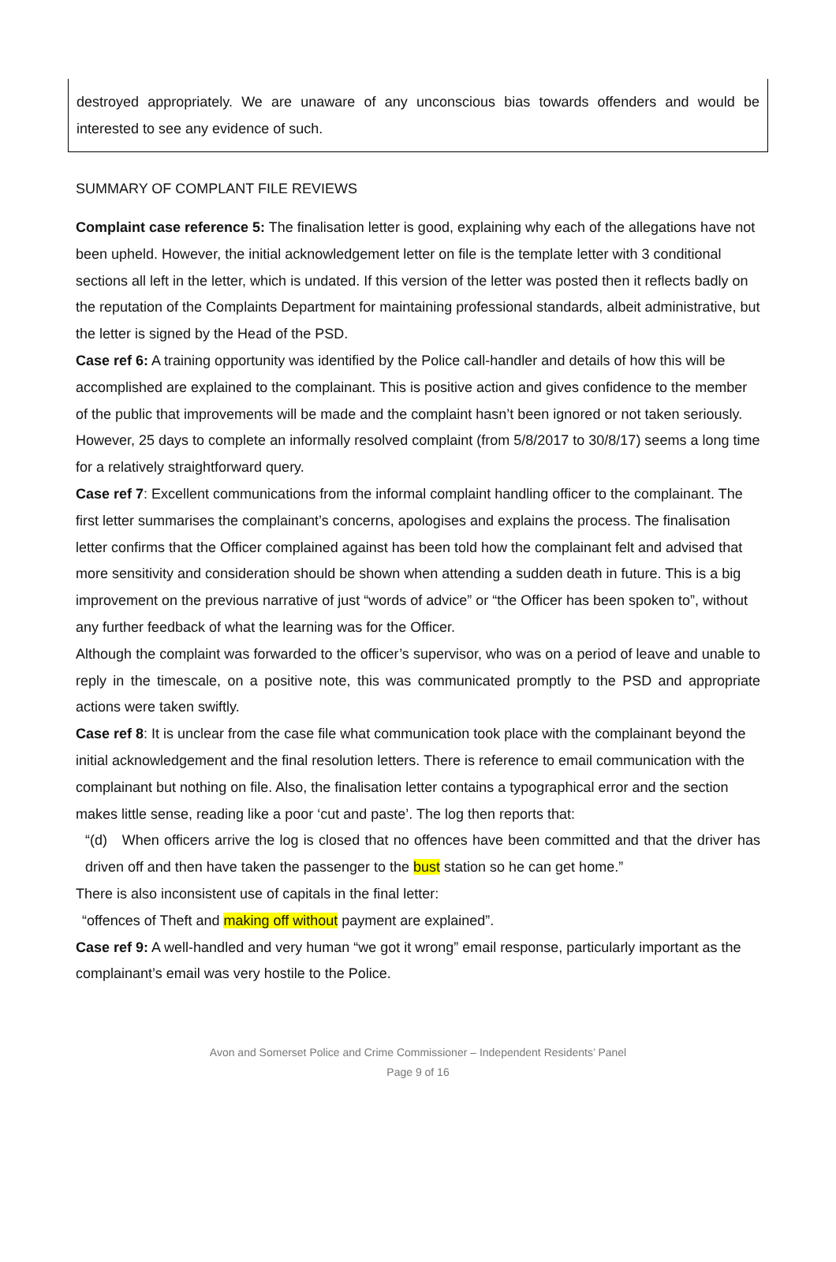destroyed appropriately. We are unaware of any unconscious bias towards offenders and would be interested to see any evidence of such.
SUMMARY OF COMPLANT FILE REVIEWS
Complaint case reference 5: The finalisation letter is good, explaining why each of the allegations have not been upheld. However, the initial acknowledgement letter on file is the template letter with 3 conditional sections all left in the letter, which is undated. If this version of the letter was posted then it reflects badly on the reputation of the Complaints Department for maintaining professional standards, albeit administrative, but the letter is signed by the Head of the PSD.
Case ref 6: A training opportunity was identified by the Police call-handler and details of how this will be accomplished are explained to the complainant. This is positive action and gives confidence to the member of the public that improvements will be made and the complaint hasn’t been ignored or not taken seriously. However, 25 days to complete an informally resolved complaint (from 5/8/2017 to 30/8/17) seems a long time for a relatively straightforward query.
Case ref 7: Excellent communications from the informal complaint handling officer to the complainant. The first letter summarises the complainant’s concerns, apologises and explains the process. The finalisation letter confirms that the Officer complained against has been told how the complainant felt and advised that more sensitivity and consideration should be shown when attending a sudden death in future. This is a big improvement on the previous narrative of just “words of advice” or “the Officer has been spoken to”, without any further feedback of what the learning was for the Officer.
Although the complaint was forwarded to the officer’s supervisor, who was on a period of leave and unable to reply in the timescale, on a positive note, this was communicated promptly to the PSD and appropriate actions were taken swiftly.
Case ref 8: It is unclear from the case file what communication took place with the complainant beyond the initial acknowledgement and the final resolution letters. There is reference to email communication with the complainant but nothing on file. Also, the finalisation letter contains a typographical error and the section makes little sense, reading like a poor ‘cut and paste’. The log then reports that:
“(d) When officers arrive the log is closed that no offences have been committed and that the driver has driven off and then have taken the passenger to the bust station so he can get home.”
There is also inconsistent use of capitals in the final letter:
“offences of Theft and making off without payment are explained”.
Case ref 9: A well-handled and very human “we got it wrong” email response, particularly important as the complainant’s email was very hostile to the Police.
Avon and Somerset Police and Crime Commissioner – Independent Residents’ Panel
Page 9 of 16